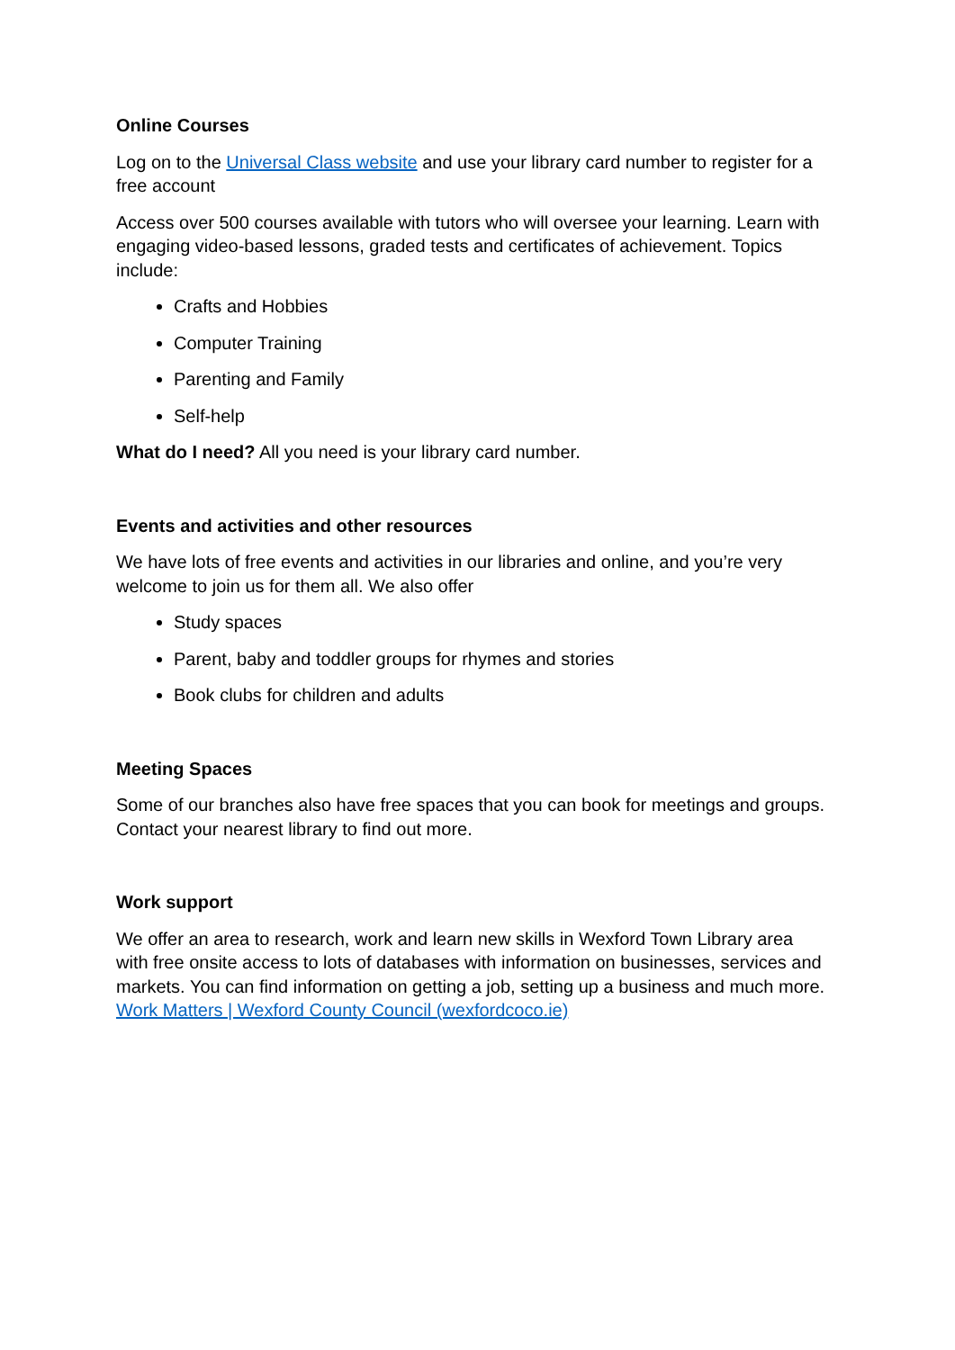Online Courses
Log on to the Universal Class website and use your library card number to register for a free account
Access over 500 courses available with tutors who will oversee your learning. Learn with engaging video-based lessons, graded tests and certificates of achievement. Topics include:
Crafts and Hobbies
Computer Training
Parenting and Family
Self-help
What do I need? All you need is your library card number.
Events and activities and other resources
We have lots of free events and activities in our libraries and online, and you’re very welcome to join us for them all. We also offer
Study spaces
Parent, baby and toddler groups for rhymes and stories
Book clubs for children and adults
Meeting Spaces
Some of our branches also have free spaces that you can book for meetings and groups. Contact your nearest library to find out more.
Work support
We offer an area to research, work and learn new skills in Wexford Town Library area with free onsite access to lots of databases with information on businesses, services and markets. You can find information on getting a job, setting up a business and much more. Work Matters | Wexford County Council (wexfordcoco.ie)